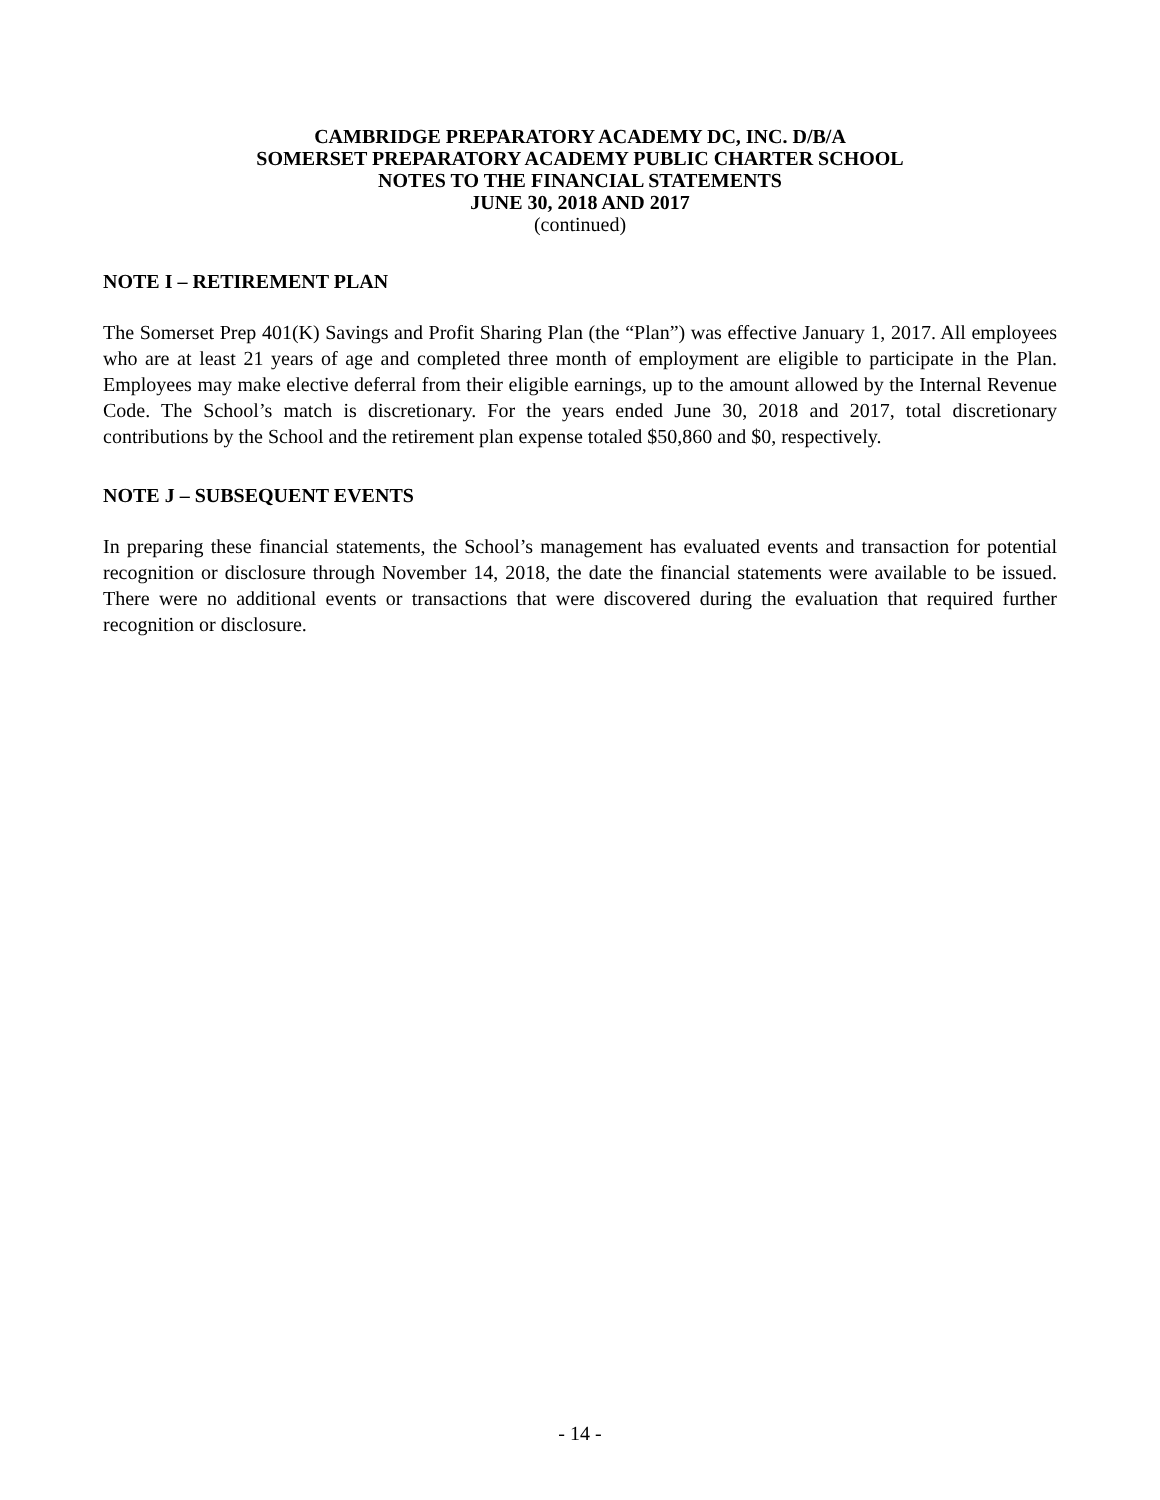CAMBRIDGE PREPARATORY ACADEMY DC, INC. D/B/A
SOMERSET PREPARATORY ACADEMY PUBLIC CHARTER SCHOOL
NOTES TO THE FINANCIAL STATEMENTS
JUNE 30, 2018 AND 2017
(continued)
NOTE I – RETIREMENT PLAN
The Somerset Prep 401(K) Savings and Profit Sharing Plan (the “Plan”) was effective January 1, 2017. All employees who are at least 21 years of age and completed three month of employment are eligible to participate in the Plan. Employees may make elective deferral from their eligible earnings, up to the amount allowed by the Internal Revenue Code. The School’s match is discretionary. For the years ended June 30, 2018 and 2017, total discretionary contributions by the School and the retirement plan expense totaled $50,860 and $0, respectively.
NOTE J – SUBSEQUENT EVENTS
In preparing these financial statements, the School’s management has evaluated events and transaction for potential recognition or disclosure through November 14, 2018, the date the financial statements were available to be issued. There were no additional events or transactions that were discovered during the evaluation that required further recognition or disclosure.
- 14 -